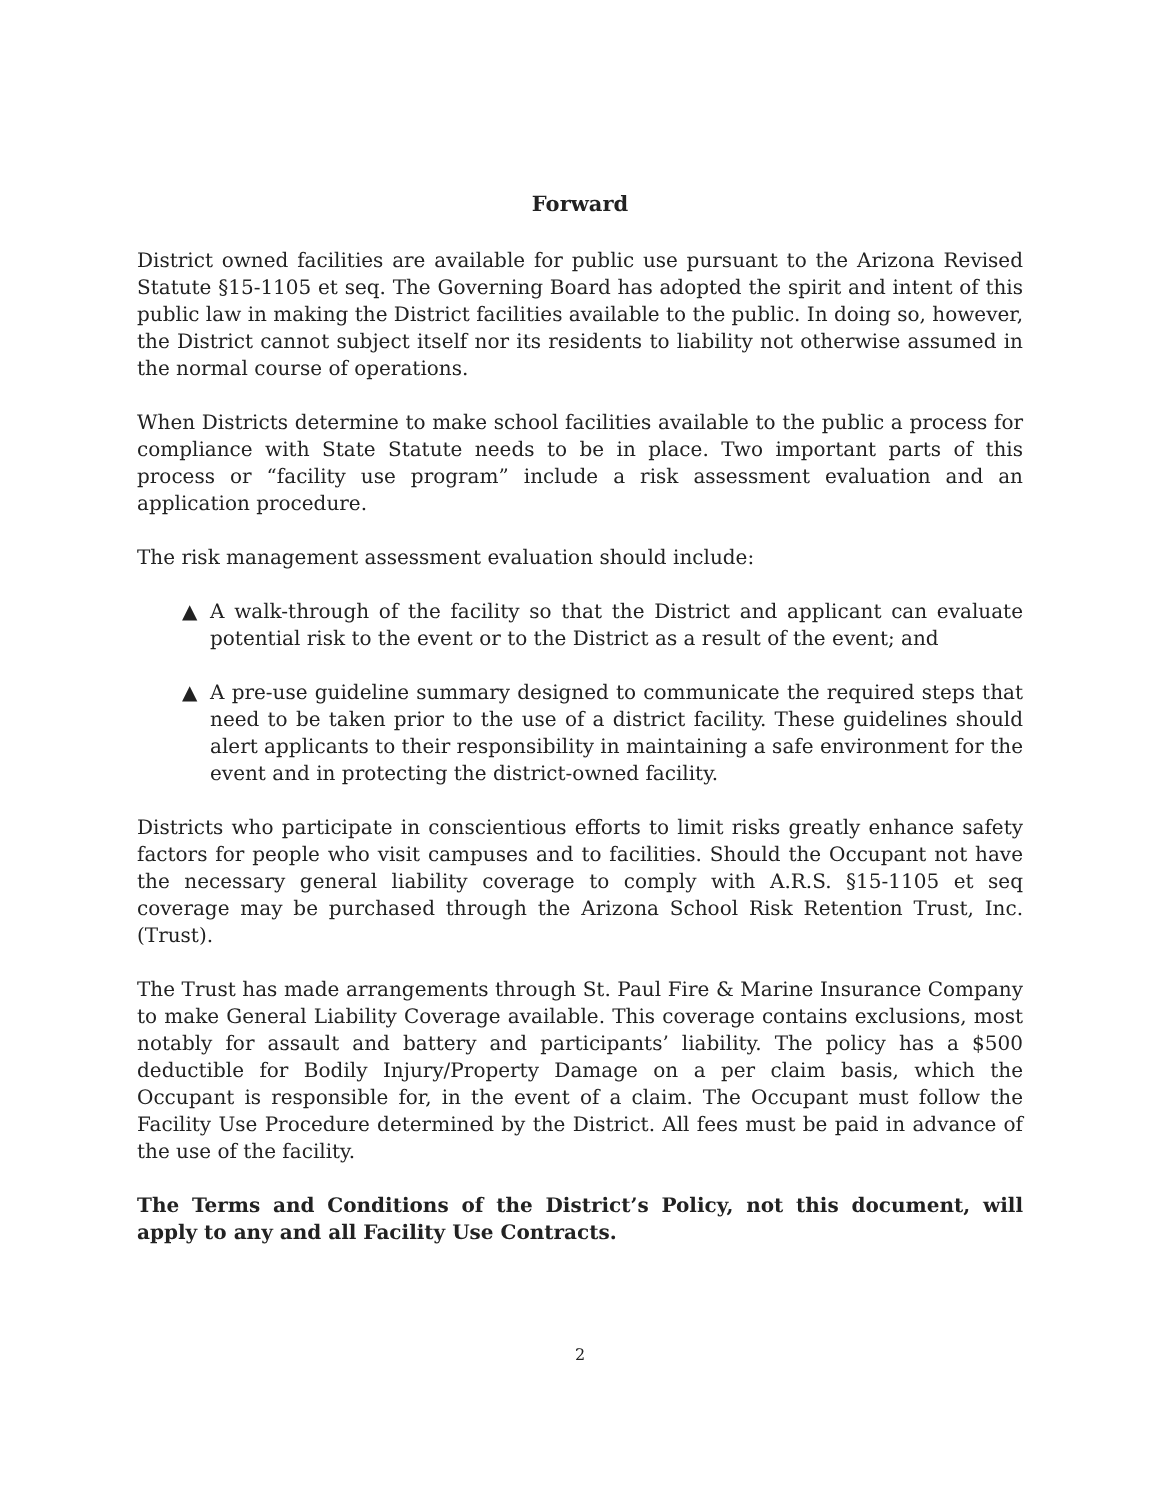Forward
District owned facilities are available for public use pursuant to the Arizona Revised Statute §15-1105 et seq. The Governing Board has adopted the spirit and intent of this public law in making the District facilities available to the public. In doing so, however, the District cannot subject itself nor its residents to liability not otherwise assumed in the normal course of operations.
When Districts determine to make school facilities available to the public a process for compliance with State Statute needs to be in place. Two important parts of this process or “facility use program” include a risk assessment evaluation and an application procedure.
The risk management assessment evaluation should include:
▲ A walk-through of the facility so that the District and applicant can evaluate potential risk to the event or to the District as a result of the event; and
▲ A pre-use guideline summary designed to communicate the required steps that need to be taken prior to the use of a district facility. These guidelines should alert applicants to their responsibility in maintaining a safe environment for the event and in protecting the district-owned facility.
Districts who participate in conscientious efforts to limit risks greatly enhance safety factors for people who visit campuses and to facilities. Should the Occupant not have the necessary general liability coverage to comply with A.R.S. §15-1105 et seq coverage may be purchased through the Arizona School Risk Retention Trust, Inc. (Trust).
The Trust has made arrangements through St. Paul Fire & Marine Insurance Company to make General Liability Coverage available. This coverage contains exclusions, most notably for assault and battery and participants’ liability. The policy has a $500 deductible for Bodily Injury/Property Damage on a per claim basis, which the Occupant is responsible for, in the event of a claim. The Occupant must follow the Facility Use Procedure determined by the District. All fees must be paid in advance of the use of the facility.
The Terms and Conditions of the District’s Policy, not this document, will apply to any and all Facility Use Contracts.
2